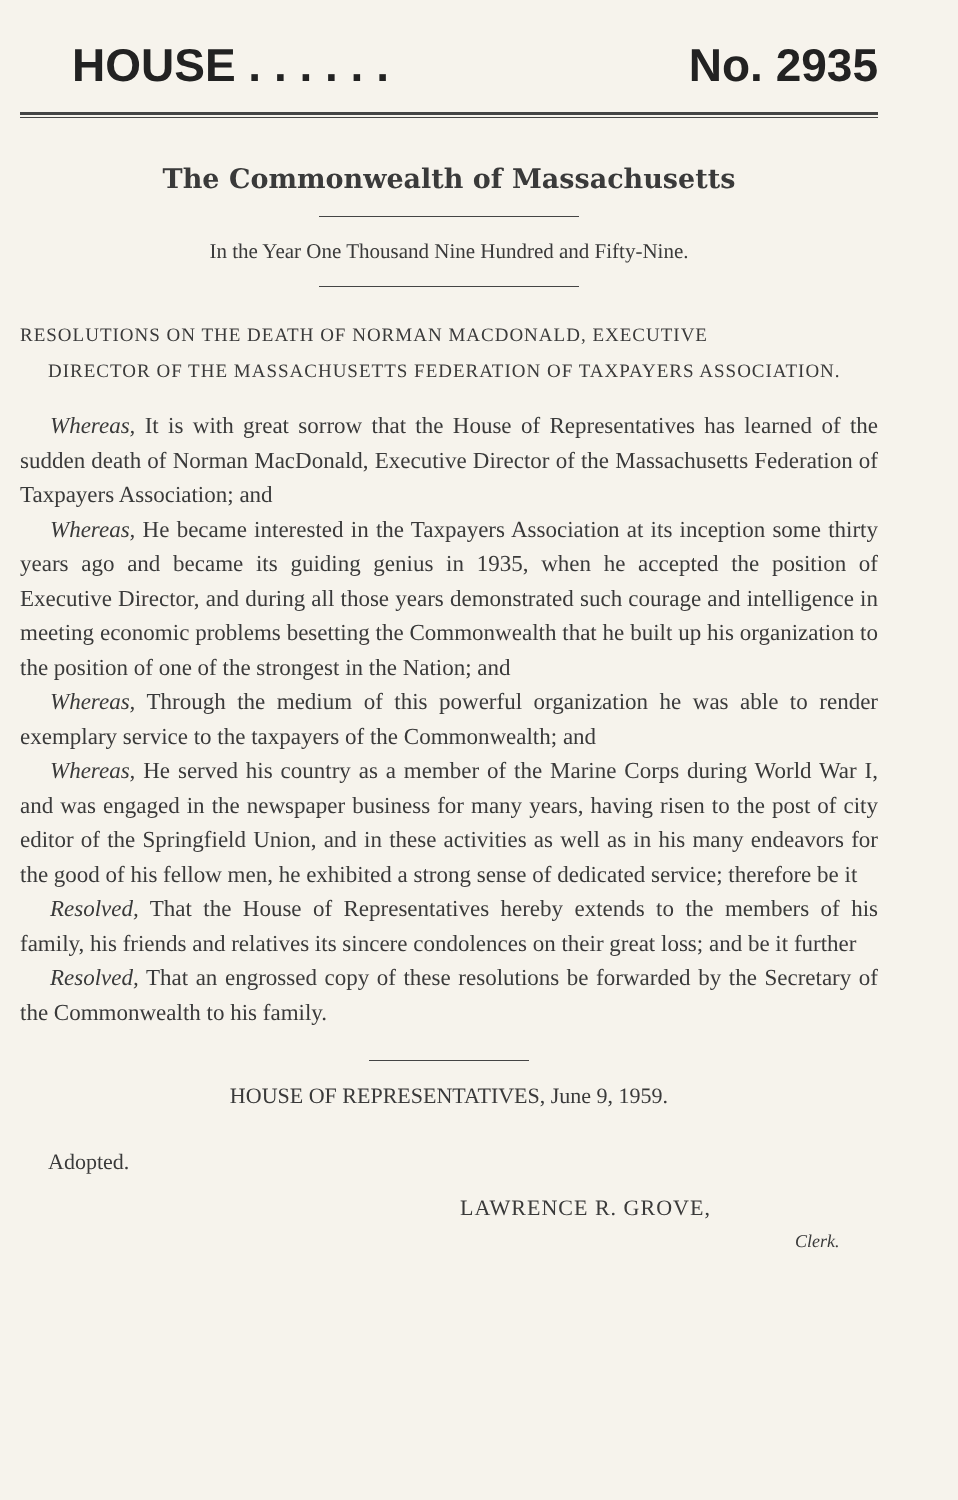HOUSE . . . . . . No. 2935
The Commonwealth of Massachusetts
In the Year One Thousand Nine Hundred and Fifty-Nine.
RESOLUTIONS ON THE DEATH OF NORMAN MACDONALD, EXECUTIVE
DIRECTOR OF THE MASSACHUSETTS FEDERATION OF TAXPAYERS ASSOCIATION.
Whereas, It is with great sorrow that the House of Representatives has learned of the sudden death of Norman MacDonald, Executive Director of the Massachusetts Federation of Taxpayers Association; and
Whereas, He became interested in the Taxpayers Association at its inception some thirty years ago and became its guiding genius in 1935, when he accepted the position of Executive Director, and during all those years demonstrated such courage and intelligence in meeting economic problems besetting the Commonwealth that he built up his organization to the position of one of the strongest in the Nation; and
Whereas, Through the medium of this powerful organization he was able to render exemplary service to the taxpayers of the Commonwealth; and
Whereas, He served his country as a member of the Marine Corps during World War I, and was engaged in the newspaper business for many years, having risen to the post of city editor of the Springfield Union, and in these activities as well as in his many endeavors for the good of his fellow men, he exhibited a strong sense of dedicated service; therefore be it
Resolved, That the House of Representatives hereby extends to the members of his family, his friends and relatives its sincere condolences on their great loss; and be it further
Resolved, That an engrossed copy of these resolutions be forwarded by the Secretary of the Commonwealth to his family.
HOUSE OF REPRESENTATIVES, June 9, 1959.
Adopted.
LAWRENCE R. GROVE,
Clerk.